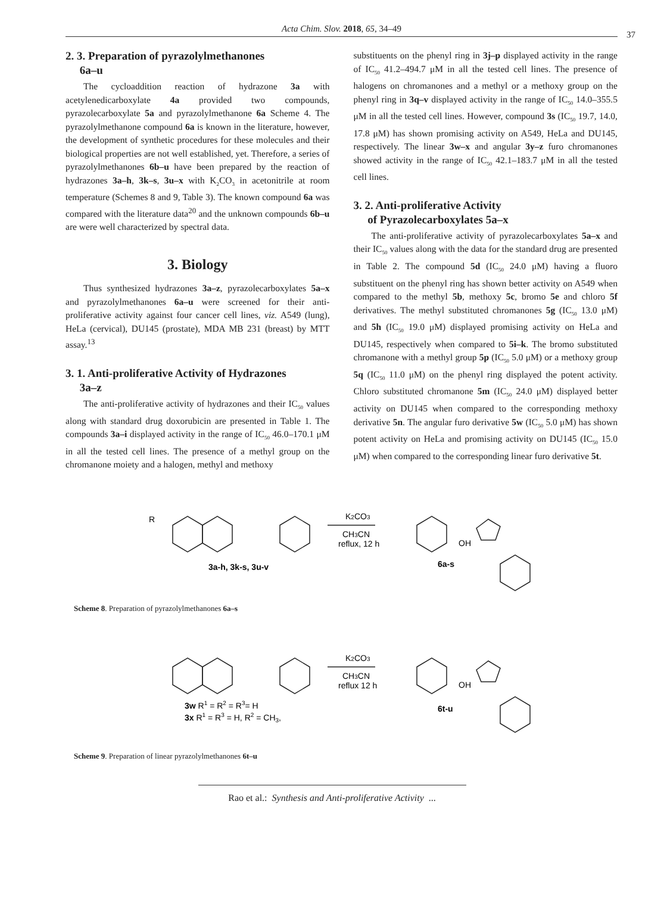Acta Chim. Slov. 2018, 65, 34–49
37
2. 3. Preparation of pyrazolylmethanones
6a–u
The cycloaddition reaction of hydrazone 3a with acetylenedicarboxylate 4a provided two compounds, pyrazolecarboxylate 5a and pyrazolylmethanone 6a Scheme 4. The pyrazolylmethanone compound 6a is known in the literature, however, the development of synthetic procedures for these molecules and their biological properties are not well established, yet. Therefore, a series of pyrazolylmethanones 6b–u have been prepared by the reaction of hydrazones 3a–h, 3k–s, 3u–x with K<sub>2</sub>CO<sub>3</sub> in acetonitrile at room temperature (Schemes 8 and 9, Table 3). The known compound 6a was compared with the literature data<sup>20</sup> and the unknown compounds 6b–u are were well characterized by spectral data.
3. Biology
Thus synthesized hydrazones 3a–z, pyrazolecarboxylates 5a–x and pyrazolylmethanones 6a–u were screened for their anti-proliferative activity against four cancer cell lines, viz. A549 (lung), HeLa (cervical), DU145 (prostate), MDA MB 231 (breast) by MTT assay.<sup>13</sup>
3. 1. Anti-proliferative Activity of Hydrazones
3a–z
The anti-proliferative activity of hydrazones and their IC<sub>50</sub> values along with standard drug doxorubicin are presented in Table 1. The compounds 3a–i displayed activity in the range of IC<sub>50</sub> 46.0–170.1 μM in all the tested cell lines. The presence of a methyl group on the chromanone moiety and a halogen, methyl and methoxy
substituents on the phenyl ring in 3j–p displayed activity in the range of IC<sub>50</sub> 41.2–494.7 μM in all the tested cell lines. The presence of halogens on chromanones and a methyl or a methoxy group on the phenyl ring in 3q–v displayed activity in the range of IC<sub>50</sub> 14.0–355.5 μM in all the tested cell lines. However, compound 3s (IC<sub>50</sub> 19.7, 14.0, 17.8 μM) has shown promising activity on A549, HeLa and DU145, respectively. The linear 3w–x and angular 3y–z furo chromanones showed activity in the range of IC<sub>50</sub> 42.1–183.7 μM in all the tested cell lines.
3. 2. Anti-proliferative Activity
of Pyrazolecarboxylates 5a–x
The anti-proliferative activity of pyrazolecarboxylates 5a–x and their IC<sub>50</sub> values along with the data for the standard drug are presented in Table 2. The compound 5d (IC<sub>50</sub> 24.0 μM) having a fluoro substituent on the phenyl ring has shown better activity on A549 when compared to the methyl 5b, methoxy 5c, bromo 5e and chloro 5f derivatives. The methyl substituted chromanones 5g (IC<sub>50</sub> 13.0 μM) and 5h (IC<sub>50</sub> 19.0 μM) displayed promising activity on HeLa and DU145, respectively when compared to 5i–k. The bromo substituted chromanone with a methyl group 5p (IC<sub>50</sub> 5.0 μM) or a methoxy group 5q (IC<sub>50</sub> 11.0 μM) on the phenyl ring displayed the potent activity. Chloro substituted chromanone 5m (IC<sub>50</sub> 24.0 μM) displayed better activity on DU145 when compared to the corresponding methoxy derivative 5n. The angular furo derivative 5w (IC<sub>50</sub> 5.0 μM) has shown potent activity on HeLa and promising activity on DU145 (IC<sub>50</sub> 15.0 μM) when compared to the corresponding linear furo derivative 5t.
R
3a-h, 3k-s, 3u-v
K2CO3
CH3CN
reflux, 12 h
6a-s
OH
Scheme 8. Preparation of pyrazolylmethanones 6a–s
3w R1 = R2 = R3= H
3x R1 = R3 = H, R2 = CH3,
K2CO3
CH3CN
reflux 12 h
6t-u
OH
Scheme 9. Preparation of linear pyrazolylmethanones 6t–u
Rao et al.: Synthesis and Anti-proliferative Activity ...